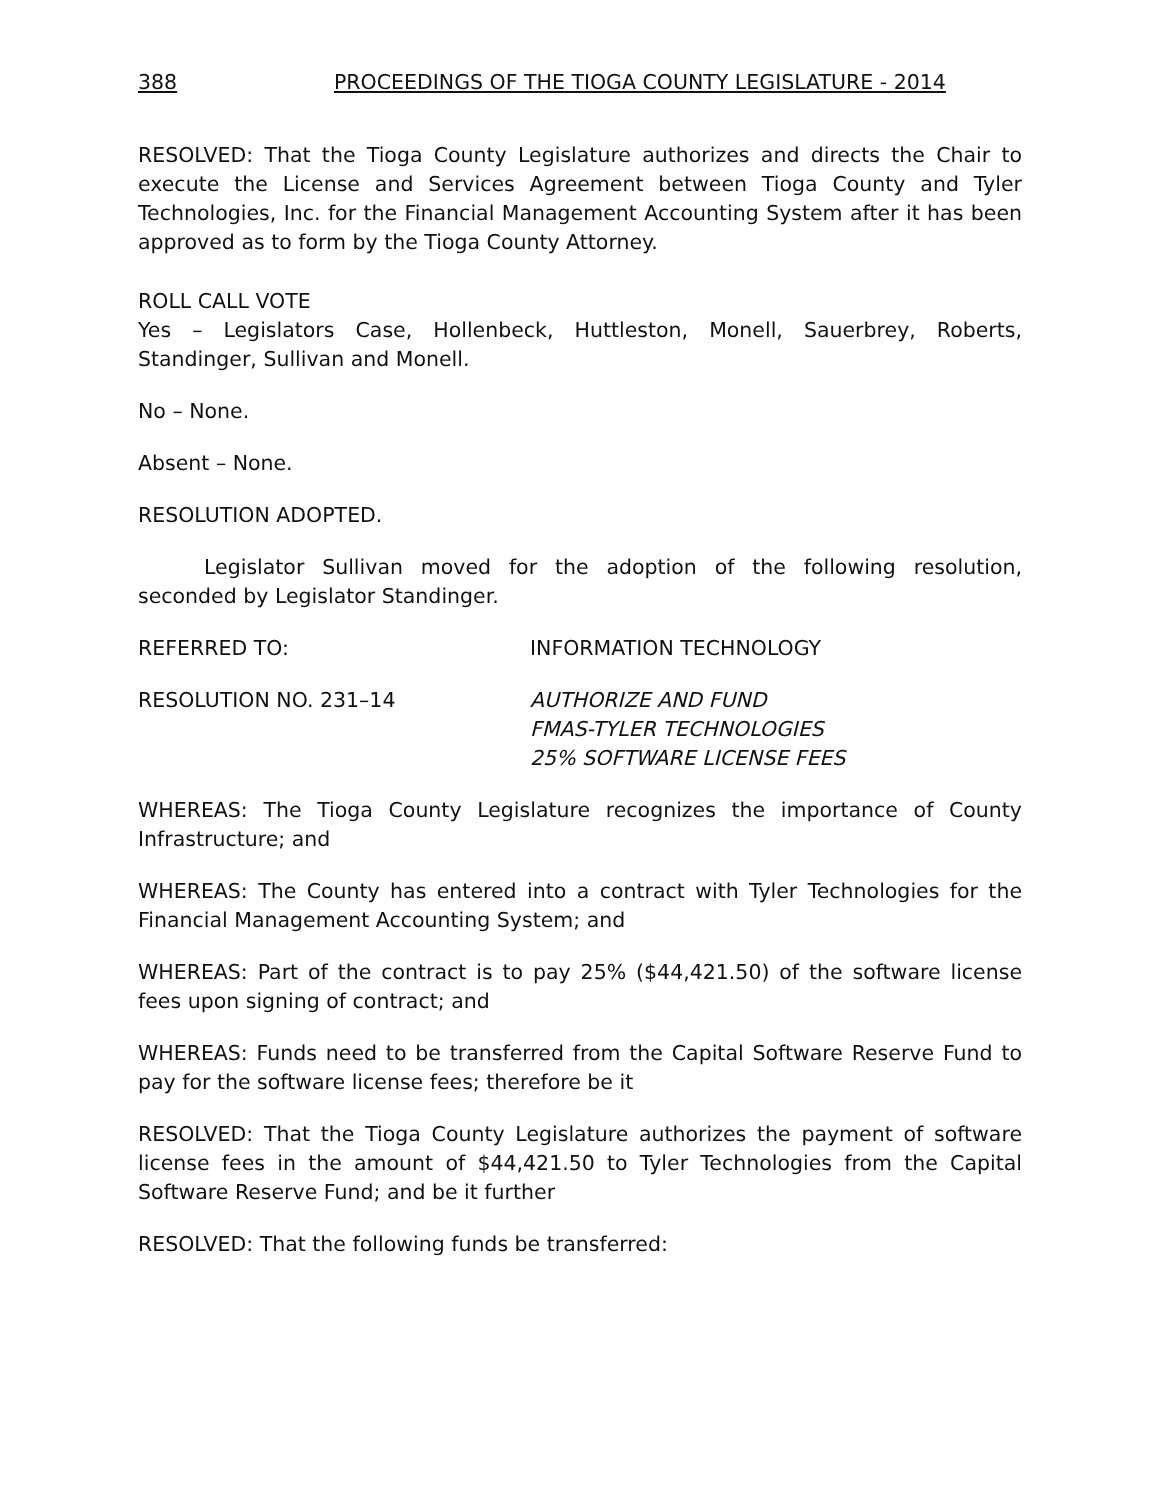388 PROCEEDINGS OF THE TIOGA COUNTY LEGISLATURE - 2014
RESOLVED: That the Tioga County Legislature authorizes and directs the Chair to execute the License and Services Agreement between Tioga County and Tyler Technologies, Inc. for the Financial Management Accounting System after it has been approved as to form by the Tioga County Attorney.
ROLL CALL VOTE
Yes – Legislators Case, Hollenbeck, Huttleston, Monell, Sauerbrey, Roberts, Standinger, Sullivan and Monell.
No – None.
Absent – None.
RESOLUTION ADOPTED.
Legislator Sullivan moved for the adoption of the following resolution, seconded by Legislator Standinger.
REFERRED TO: INFORMATION TECHNOLOGY
RESOLUTION NO. 231–14 AUTHORIZE AND FUND
FMAS-TYLER TECHNOLOGIES
25% SOFTWARE LICENSE FEES
WHEREAS: The Tioga County Legislature recognizes the importance of County Infrastructure; and
WHEREAS: The County has entered into a contract with Tyler Technologies for the Financial Management Accounting System; and
WHEREAS: Part of the contract is to pay 25% ($44,421.50) of the software license fees upon signing of contract; and
WHEREAS: Funds need to be transferred from the Capital Software Reserve Fund to pay for the software license fees; therefore be it
RESOLVED: That the Tioga County Legislature authorizes the payment of software license fees in the amount of $44,421.50 to Tyler Technologies from the Capital Software Reserve Fund; and be it further
RESOLVED: That the following funds be transferred: